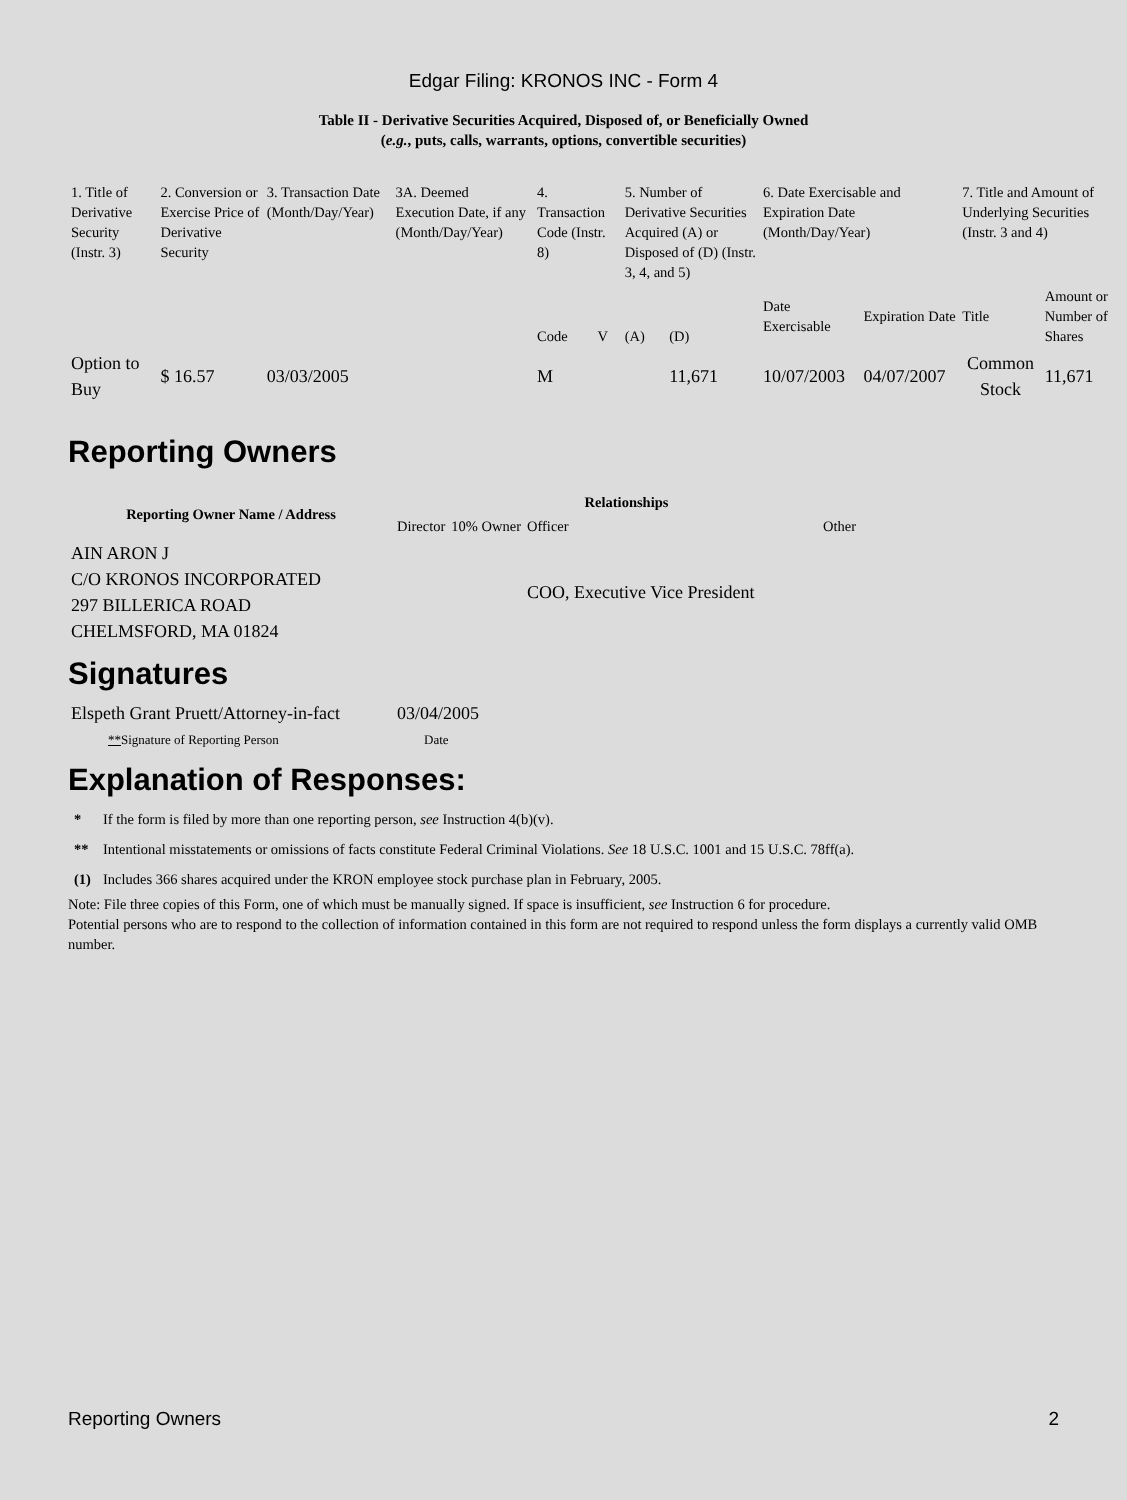Edgar Filing: KRONOS INC - Form 4
Table II - Derivative Securities Acquired, Disposed of, or Beneficially Owned
(e.g., puts, calls, warrants, options, convertible securities)
| 1. Title of Derivative Security (Instr. 3) | 2. Conversion or Exercise Price of Derivative Security | 3. Transaction Date (Month/Day/Year) | 3A. Deemed Execution Date, if any (Month/Day/Year) | 4. Transaction Code (Instr. 8) | | 5. Number of Derivative Securities Acquired (A) or Disposed of (D) (Instr. 3, 4, and 5) | | 6. Date Exercisable and Expiration Date (Month/Day/Year) | | 7. Title and Amount of Underlying Securities (Instr. 3 and 4) | |
| --- | --- | --- | --- | --- | --- | --- | --- | --- | --- | --- | --- |
| | | | | Code | V | (A) | (D) | Date Exercisable | Expiration Date | Title | Amount or Number of Shares |
| Option to Buy | $ 16.57 | 03/03/2005 | | M | | | 11,671 | 10/07/2003 | 04/07/2007 | Common Stock | 11,671 |
Reporting Owners
| Reporting Owner Name / Address | Relationships | | | |
| --- | --- | --- | --- | --- |
| | Director | 10% Owner | Officer | Other |
| AIN ARON J C/O KRONOS INCORPORATED 297 BILLERICA ROAD CHELMSFORD, MA 01824 | | | COO, Executive Vice President | |
Signatures
| Elspeth Grant Pruett/Attorney-in-fact | 03/04/2005 |
| ** Signature of Reporting Person | Date |
Explanation of Responses:
| * | If the form is filed by more than one reporting person, see Instruction 4(b)(v). |
| ** | Intentional misstatements or omissions of facts constitute Federal Criminal Violations. See 18 U.S.C. 1001 and 15 U.S.C. 78ff(a). |
| (1) | Includes 366 shares acquired under the KRON employee stock purchase plan in February, 2005. |
Note: File three copies of this Form, one of which must be manually signed. If space is insufficient, see Instruction 6 for procedure.
Potential persons who are to respond to the collection of information contained in this form are not required to respond unless the form displays a currently valid OMB number.
Reporting Owners 2